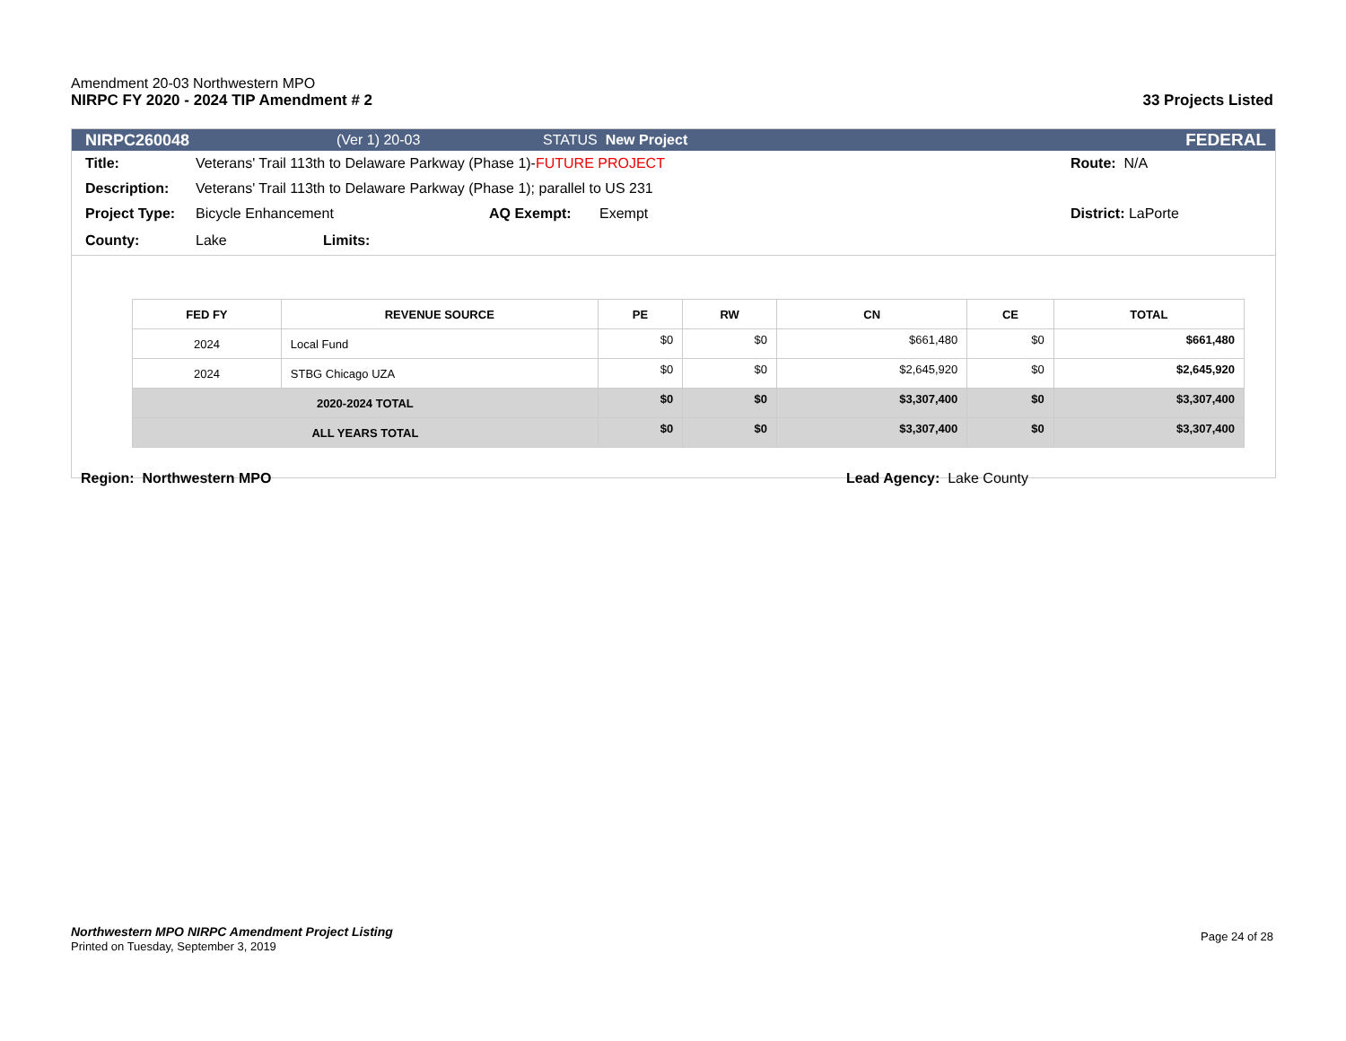Amendment 20-03 Northwestern MPO
NIRPC FY 2020 - 2024 TIP Amendment # 2 33 Projects Listed
NIRPC26004​8 (Ver 1) 20-03 STATUS New Project FEDERAL
Title: Veterans' Trail 113th to Delaware Parkway (Phase 1)-FUTURE PROJECT Route: N/A
Description: Veterans' Trail 113th to Delaware Parkway (Phase 1); parallel to US 231
Project Type: Bicycle Enhancement AQ Exempt: Exempt District: LaPorte
County: Lake Limits:
| FED FY | REVENUE SOURCE | PE | RW | CN | CE | TOTAL |
| --- | --- | --- | --- | --- | --- | --- |
| 2024 | Local Fund | $0 | $0 | $661,480 | $0 | $661,480 |
| 2024 | STBG Chicago UZA | $0 | $0 | $2,645,920 | $0 | $2,645,920 |
| 2020-2024 TOTAL | | $0 | $0 | $3,307,400 | $0 | $3,307,400 |
| ALL YEARS TOTAL | | $0 | $0 | $3,307,400 | $0 | $3,307,400 |
Region: Northwestern MPO Lead Agency: Lake County
Northwestern MPO NIRPC Amendment Project Listing
Printed on Tuesday, September 3, 2019
Page 24 of 28